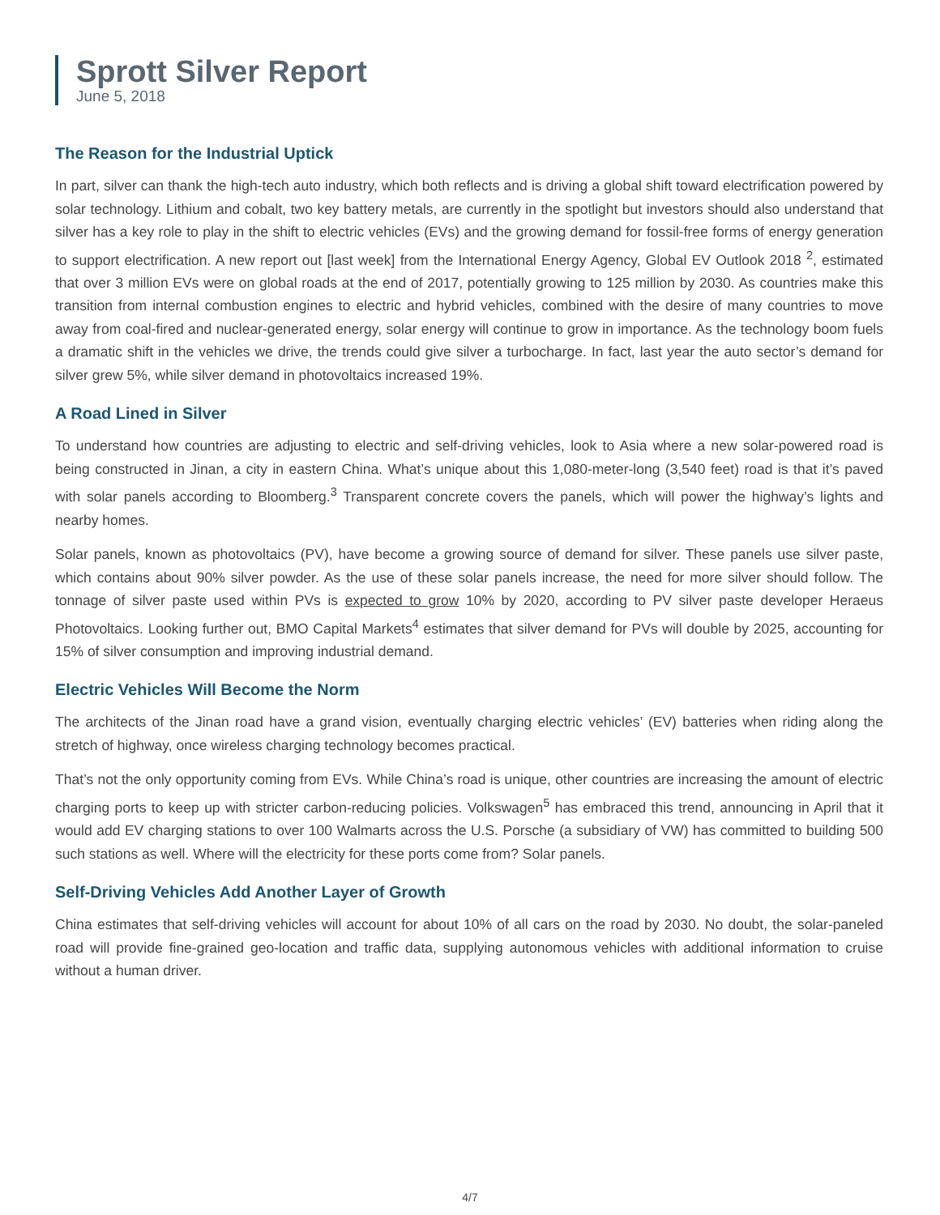Sprott Silver Report
June 5, 2018
The Reason for the Industrial Uptick
In part, silver can thank the high-tech auto industry, which both reflects and is driving a global shift toward electrification powered by solar technology. Lithium and cobalt, two key battery metals, are currently in the spotlight but investors should also understand that silver has a key role to play in the shift to electric vehicles (EVs) and the growing demand for fossil-free forms of energy generation to support electrification. A new report out [last week] from the International Energy Agency, Global EV Outlook 2018 <sup>2</sup>, estimated that over 3 million EVs were on global roads at the end of 2017, potentially growing to 125 million by 2030. As countries make this transition from internal combustion engines to electric and hybrid vehicles, combined with the desire of many countries to move away from coal-fired and nuclear-generated energy, solar energy will continue to grow in importance. As the technology boom fuels a dramatic shift in the vehicles we drive, the trends could give silver a turbocharge. In fact, last year the auto sector’s demand for silver grew 5%, while silver demand in photovoltaics increased 19%.
A Road Lined in Silver
To understand how countries are adjusting to electric and self-driving vehicles, look to Asia where a new solar-powered road is being constructed in Jinan, a city in eastern China. What’s unique about this 1,080-meter-long (3,540 feet) road is that it’s paved with solar panels according to Bloomberg.<sup>3</sup> Transparent concrete covers the panels, which will power the highway’s lights and nearby homes.
Solar panels, known as photovoltaics (PV), have become a growing source of demand for silver. These panels use silver paste, which contains about 90% silver powder. As the use of these solar panels increase, the need for more silver should follow. The tonnage of silver paste used within PVs is expected to grow 10% by 2020, according to PV silver paste developer Heraeus Photovoltaics. Looking further out, BMO Capital Markets<sup>4</sup> estimates that silver demand for PVs will double by 2025, accounting for 15% of silver consumption and improving industrial demand.
Electric Vehicles Will Become the Norm
The architects of the Jinan road have a grand vision, eventually charging electric vehicles’ (EV) batteries when riding along the stretch of highway, once wireless charging technology becomes practical.
That’s not the only opportunity coming from EVs. While China’s road is unique, other countries are increasing the amount of electric charging ports to keep up with stricter carbon-reducing policies. Volkswagen<sup>5</sup> has embraced this trend, announcing in April that it would add EV charging stations to over 100 Walmarts across the U.S. Porsche (a subsidiary of VW) has committed to building 500 such stations as well. Where will the electricity for these ports come from? Solar panels.
Self-Driving Vehicles Add Another Layer of Growth
China estimates that self-driving vehicles will account for about 10% of all cars on the road by 2030. No doubt, the solar-paneled road will provide fine-grained geo-location and traffic data, supplying autonomous vehicles with additional information to cruise without a human driver.
4/7